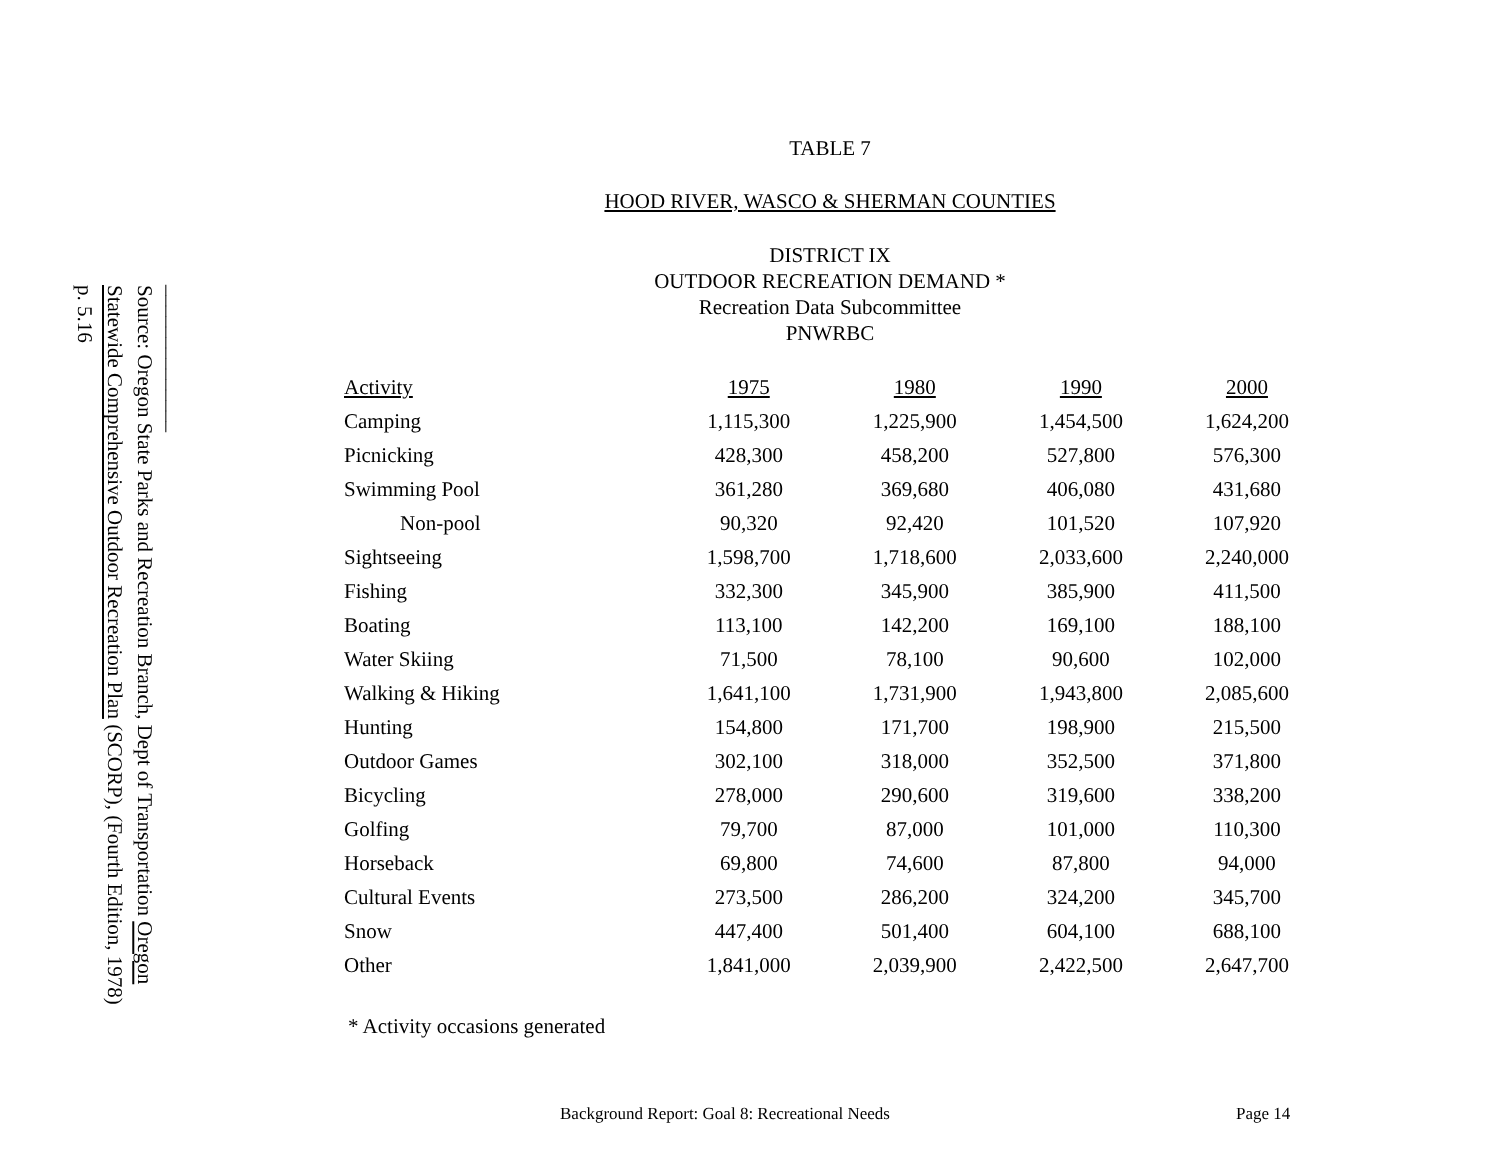______________
Source: Oregon State Parks and Recreation Branch, Dept of Transportation Oregon Statewide Comprehensive Outdoor Recreation Plan (SCORP), (Fourth Edition, 1978) p. 5.16
TABLE 7
HOOD RIVER, WASCO & SHERMAN COUNTIES
DISTRICT IX
OUTDOOR RECREATION DEMAND *
Recreation Data Subcommittee
PNWRBC
| Activity | 1975 | 1980 | 1990 | 2000 |
| --- | --- | --- | --- | --- |
| Camping | 1,115,300 | 1,225,900 | 1,454,500 | 1,624,200 |
| Picnicking | 428,300 | 458,200 | 527,800 | 576,300 |
| Swimming Pool | 361,280 | 369,680 | 406,080 | 431,680 |
| Non-pool | 90,320 | 92,420 | 101,520 | 107,920 |
| Sightseeing | 1,598,700 | 1,718,600 | 2,033,600 | 2,240,000 |
| Fishing | 332,300 | 345,900 | 385,900 | 411,500 |
| Boating | 113,100 | 142,200 | 169,100 | 188,100 |
| Water Skiing | 71,500 | 78,100 | 90,600 | 102,000 |
| Walking & Hiking | 1,641,100 | 1,731,900 | 1,943,800 | 2,085,600 |
| Hunting | 154,800 | 171,700 | 198,900 | 215,500 |
| Outdoor Games | 302,100 | 318,000 | 352,500 | 371,800 |
| Bicycling | 278,000 | 290,600 | 319,600 | 338,200 |
| Golfing | 79,700 | 87,000 | 101,000 | 110,300 |
| Horseback | 69,800 | 74,600 | 87,800 | 94,000 |
| Cultural Events | 273,500 | 286,200 | 324,200 | 345,700 |
| Snow | 447,400 | 501,400 | 604,100 | 688,100 |
| Other | 1,841,000 | 2,039,900 | 2,422,500 | 2,647,700 |
* Activity occasions generated
Background Report: Goal 8: Recreational Needs
Page 14